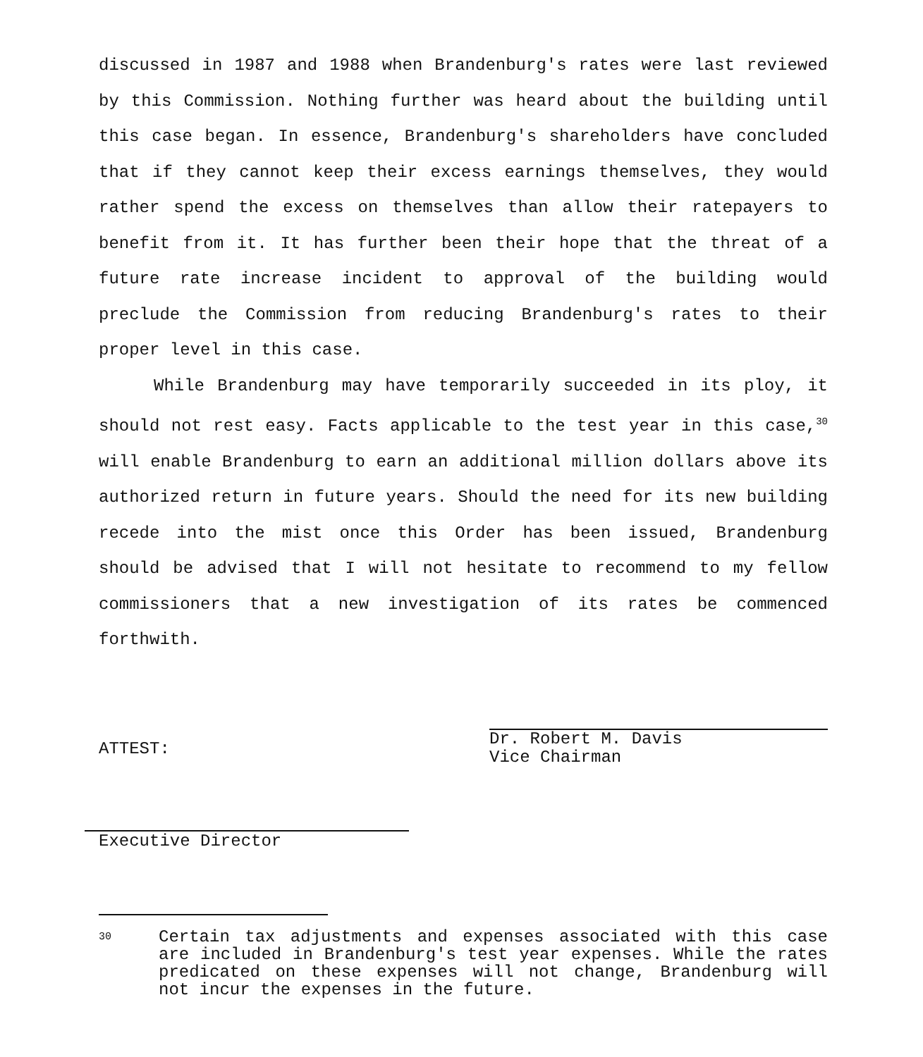discussed in 1987 and 1988 when Brandenburg's rates were last reviewed by this Commission. Nothing further was heard about the building until this case began. In essence, Brandenburg's shareholders have concluded that if they cannot keep their excess earnings themselves, they would rather spend the excess on themselves than allow their ratepayers to benefit from it. It has further been their hope that the threat of a future rate increase incident to approval of the building would preclude the Commission from reducing Brandenburg's rates to their proper level in this case.
While Brandenburg may have temporarily succeeded in its ploy, it should not rest easy. Facts applicable to the test year in this case,<sup>30</sup> will enable Brandenburg to earn an additional million dollars above its authorized return in future years. Should the need for its new building recede into the mist once this Order has been issued, Brandenburg should be advised that I will not hesitate to recommend to my fellow commissioners that a new investigation of its rates be commenced forthwith.
ATTEST:
Dr. Robert M. Davis
Vice Chairman
Executive Director
30
Certain tax adjustments and expenses associated with this case are included in Brandenburg's test year expenses. While the rates predicated on these expenses will not change, Brandenburg will not incur the expenses in the future.